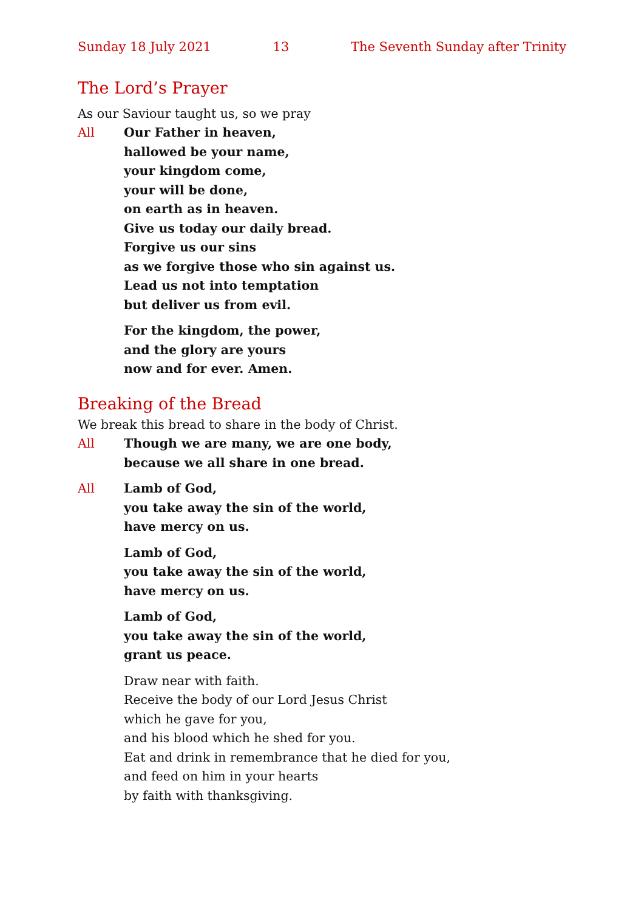Sunday 18 July 2021 13 The Seventh Sunday after Trinity
The Lord’s Prayer
As our Saviour taught us, so we pray
All Our Father in heaven,
hallowed be your name,
your kingdom come,
your will be done,
on earth as in heaven.
Give us today our daily bread.
Forgive us our sins
as we forgive those who sin against us.
Lead us not into temptation
but deliver us from evil.
For the kingdom, the power,
and the glory are yours
now and for ever. Amen.
Breaking of the Bread
We break this bread to share in the body of Christ.
All Though we are many, we are one body,
because we all share in one bread.
All Lamb of God,
you take away the sin of the world,
have mercy on us.
Lamb of God,
you take away the sin of the world,
have mercy on us.
Lamb of God,
you take away the sin of the world,
grant us peace.
Draw near with faith.
Receive the body of our Lord Jesus Christ
which he gave for you,
and his blood which he shed for you.
Eat and drink in remembrance that he died for you,
and feed on him in your hearts
by faith with thanksgiving.